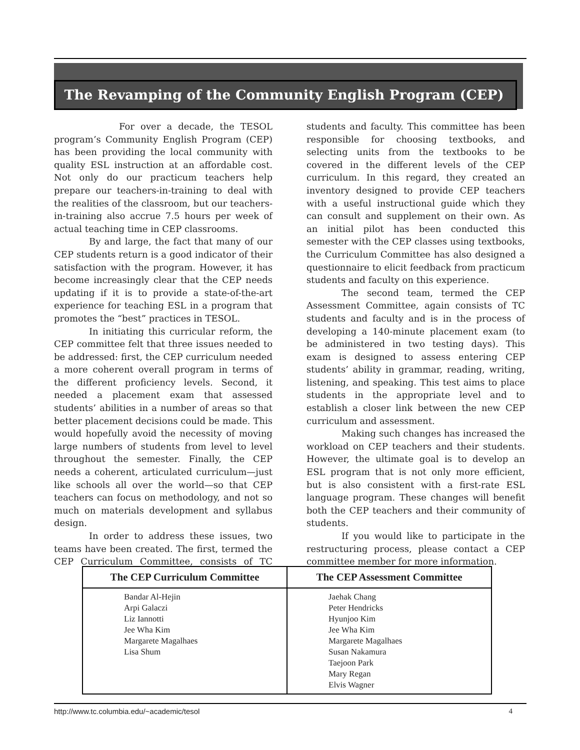The Revamping of the Community English Program (CEP)
For over a decade, the TESOL program’s Community English Program (CEP) has been providing the local community with quality ESL instruction at an affordable cost. Not only do our practicum teachers help prepare our teachers-in-training to deal with the realities of the classroom, but our teachers-in-training also accrue 7.5 hours per week of actual teaching time in CEP classrooms.
By and large, the fact that many of our CEP students return is a good indicator of their satisfaction with the program. However, it has become increasingly clear that the CEP needs updating if it is to provide a state-of-the-art experience for teaching ESL in a program that promotes the “best” practices in TESOL.
In initiating this curricular reform, the CEP committee felt that three issues needed to be addressed: first, the CEP curriculum needed a more coherent overall program in terms of the different proficiency levels. Second, it needed a placement exam that assessed students’ abilities in a number of areas so that better placement decisions could be made. This would hopefully avoid the necessity of moving large numbers of students from level to level throughout the semester. Finally, the CEP needs a coherent, articulated curriculum—just like schools all over the world—so that CEP teachers can focus on methodology, and not so much on materials development and syllabus design.
In order to address these issues, two teams have been created. The first, termed the CEP Curriculum Committee, consists of TC students and faculty. This committee has been responsible for choosing textbooks, and selecting units from the textbooks to be covered in the different levels of the CEP curriculum. In this regard, they created an inventory designed to provide CEP teachers with a useful instructional guide which they can consult and supplement on their own. As an initial pilot has been conducted this semester with the CEP classes using textbooks, the Curriculum Committee has also designed a questionnaire to elicit feedback from practicum students and faculty on this experience.
The second team, termed the CEP Assessment Committee, again consists of TC students and faculty and is in the process of developing a 140-minute placement exam (to be administered in two testing days). This exam is designed to assess entering CEP students’ ability in grammar, reading, writing, listening, and speaking. This test aims to place students in the appropriate level and to establish a closer link between the new CEP curriculum and assessment.
Making such changes has increased the workload on CEP teachers and their students. However, the ultimate goal is to develop an ESL program that is not only more efficient, but is also consistent with a first-rate ESL language program. These changes will benefit both the CEP teachers and their community of students.
If you would like to participate in the restructuring process, please contact a CEP committee member for more information.
| The CEP Curriculum Committee | The CEP Assessment Committee |
| --- | --- |
| Bandar Al-Hejin Arpi Galaczi Liz Iannotti Jee Wha Kim Margarete Magalhaes Lisa Shum | Jaehak Chang Peter Hendricks Hyunjoo Kim Jee Wha Kim Margarete Magalhaes Susan Nakamura Taejoon Park Mary Regan Elvis Wagner |
http://www.tc.columbia.edu/~academic/tesol 4